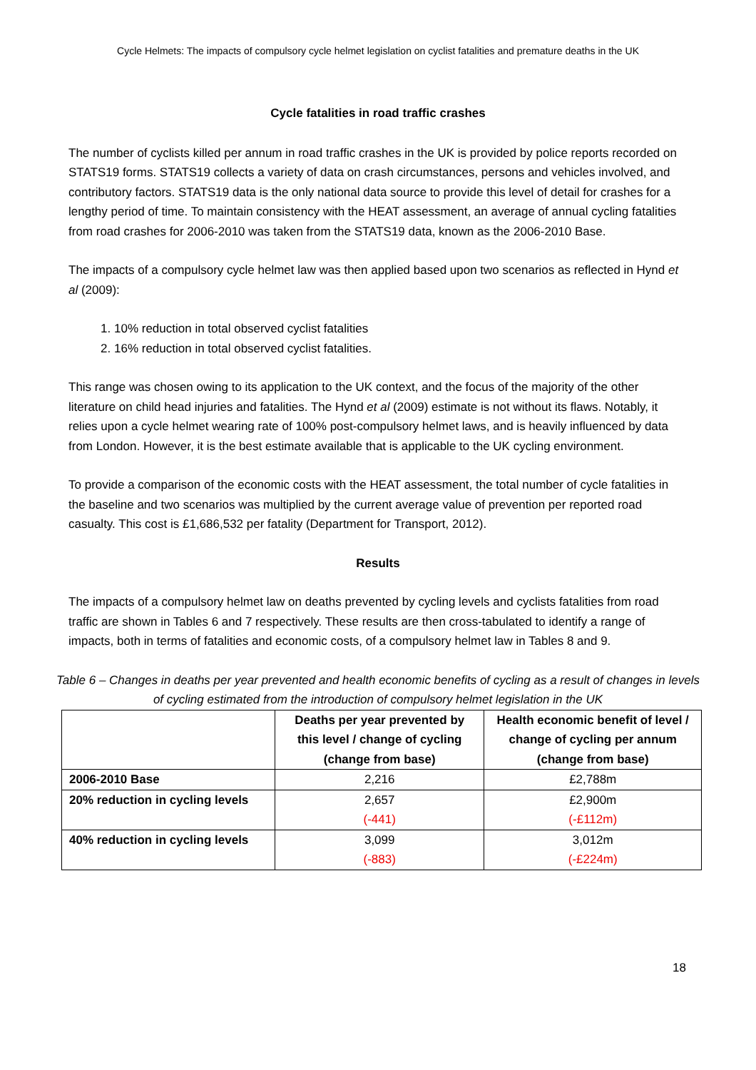Cycle Helmets: The impacts of compulsory cycle helmet legislation on cyclist fatalities and premature deaths in the UK
Cycle fatalities in road traffic crashes
The number of cyclists killed per annum in road traffic crashes in the UK is provided by police reports recorded on STATS19 forms. STATS19 collects a variety of data on crash circumstances, persons and vehicles involved, and contributory factors. STATS19 data is the only national data source to provide this level of detail for crashes for a lengthy period of time. To maintain consistency with the HEAT assessment, an average of annual cycling fatalities from road crashes for 2006-2010 was taken from the STATS19 data, known as the 2006-2010 Base.
The impacts of a compulsory cycle helmet law was then applied based upon two scenarios as reflected in Hynd et al (2009):
1. 10% reduction in total observed cyclist fatalities
2. 16% reduction in total observed cyclist fatalities.
This range was chosen owing to its application to the UK context, and the focus of the majority of the other literature on child head injuries and fatalities. The Hynd et al (2009) estimate is not without its flaws. Notably, it relies upon a cycle helmet wearing rate of 100% post-compulsory helmet laws, and is heavily influenced by data from London. However, it is the best estimate available that is applicable to the UK cycling environment.
To provide a comparison of the economic costs with the HEAT assessment, the total number of cycle fatalities in the baseline and two scenarios was multiplied by the current average value of prevention per reported road casualty. This cost is £1,686,532 per fatality (Department for Transport, 2012).
Results
The impacts of a compulsory helmet law on deaths prevented by cycling levels and cyclists fatalities from road traffic are shown in Tables 6 and 7 respectively. These results are then cross-tabulated to identify a range of impacts, both in terms of fatalities and economic costs, of a compulsory helmet law in Tables 8 and 9.
Table 6 – Changes in deaths per year prevented and health economic benefits of cycling as a result of changes in levels of cycling estimated from the introduction of compulsory helmet legislation in the UK
| | Deaths per year prevented by this level / change of cycling (change from base) | Health economic benefit of level / change of cycling per annum (change from base) |
| --- | --- | --- |
| 2006-2010 Base | 2,216 | £2,788m |
| 20% reduction in cycling levels | 2,657 (-441) | £2,900m (-£112m) |
| 40% reduction in cycling levels | 3,099 (-883) | 3,012m (-£224m) |
18